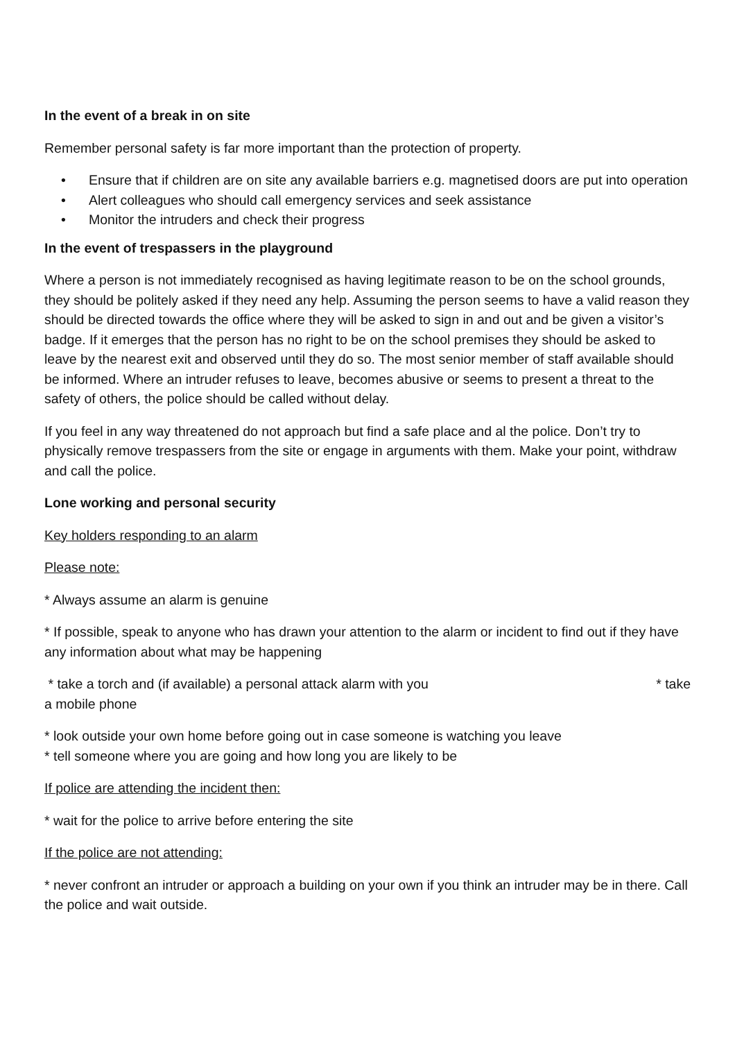In the event of a break in on site
Remember personal safety is far more important than the protection of property.
• Ensure that if children are on site any available barriers e.g. magnetised doors are put into operation
• Alert colleagues who should call emergency services and seek assistance
• Monitor the intruders and check their progress
In the event of trespassers in the playground
Where a person is not immediately recognised as having legitimate reason to be on the school grounds, they should be politely asked if they need any help. Assuming the person seems to have a valid reason they should be directed towards the office where they will be asked to sign in and out and be given a visitor’s badge. If it emerges that the person has no right to be on the school premises they should be asked to leave by the nearest exit and observed until they do so. The most senior member of staff available should be informed. Where an intruder refuses to leave, becomes abusive or seems to present a threat to the safety of others, the police should be called without delay.
If you feel in any way threatened do not approach but find a safe place and al the police. Don’t try to physically remove trespassers from the site or engage in arguments with them. Make your point, withdraw and call the police.
Lone working and personal security
Key holders responding to an alarm
Please note:
* Always assume an alarm is genuine
* If possible, speak to anyone who has drawn your attention to the alarm or incident to find out if they have any information about what may be happening
* take a torch and (if available) a personal attack alarm with you * take
a mobile phone
* look outside your own home before going out in case someone is watching you leave
* tell someone where you are going and how long you are likely to be
If police are attending the incident then:
* wait for the police to arrive before entering the site
If the police are not attending:
* never confront an intruder or approach a building on your own if you think an intruder may be in there. Call the police and wait outside.